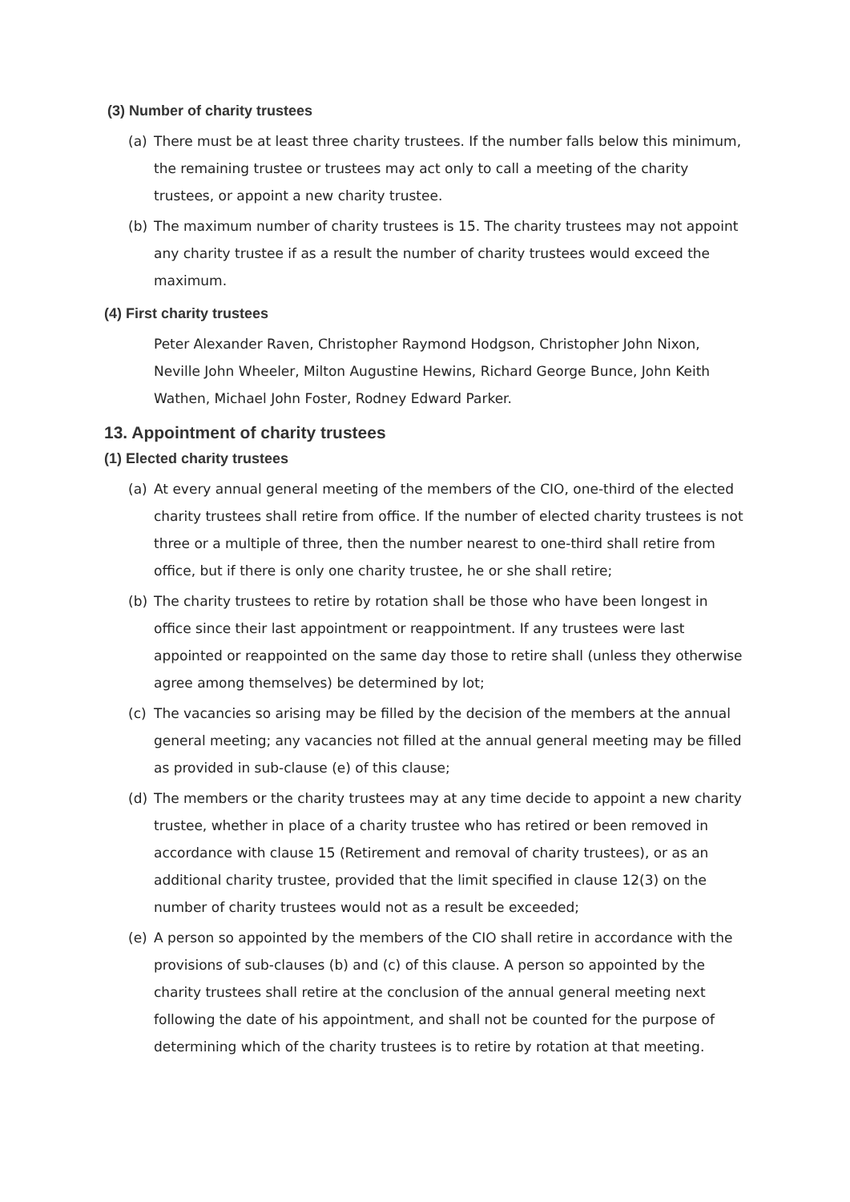(3) Number of charity trustees
(a) There must be at least three charity trustees. If the number falls below this minimum, the remaining trustee or trustees may act only to call a meeting of the charity trustees, or appoint a new charity trustee.
(b) The maximum number of charity trustees is 15. The charity trustees may not appoint any charity trustee if as a result the number of charity trustees would exceed the maximum.
(4) First charity trustees
Peter Alexander Raven, Christopher Raymond Hodgson, Christopher John Nixon, Neville John Wheeler, Milton Augustine Hewins, Richard George Bunce, John Keith Wathen, Michael John Foster, Rodney Edward Parker.
13. Appointment of charity trustees
(1) Elected charity trustees
(a) At every annual general meeting of the members of the CIO, one-third of the elected charity trustees shall retire from office. If the number of elected charity trustees is not three or a multiple of three, then the number nearest to one-third shall retire from office, but if there is only one charity trustee, he or she shall retire;
(b) The charity trustees to retire by rotation shall be those who have been longest in office since their last appointment or reappointment. If any trustees were last appointed or reappointed on the same day those to retire shall (unless they otherwise agree among themselves) be determined by lot;
(c) The vacancies so arising may be filled by the decision of the members at the annual general meeting; any vacancies not filled at the annual general meeting may be filled as provided in sub-clause (e) of this clause;
(d) The members or the charity trustees may at any time decide to appoint a new charity trustee, whether in place of a charity trustee who has retired or been removed in accordance with clause 15 (Retirement and removal of charity trustees), or as an additional charity trustee, provided that the limit specified in clause 12(3) on the number of charity trustees would not as a result be exceeded;
(e) A person so appointed by the members of the CIO shall retire in accordance with the provisions of sub-clauses (b) and (c) of this clause. A person so appointed by the charity trustees shall retire at the conclusion of the annual general meeting next following the date of his appointment, and shall not be counted for the purpose of determining which of the charity trustees is to retire by rotation at that meeting.